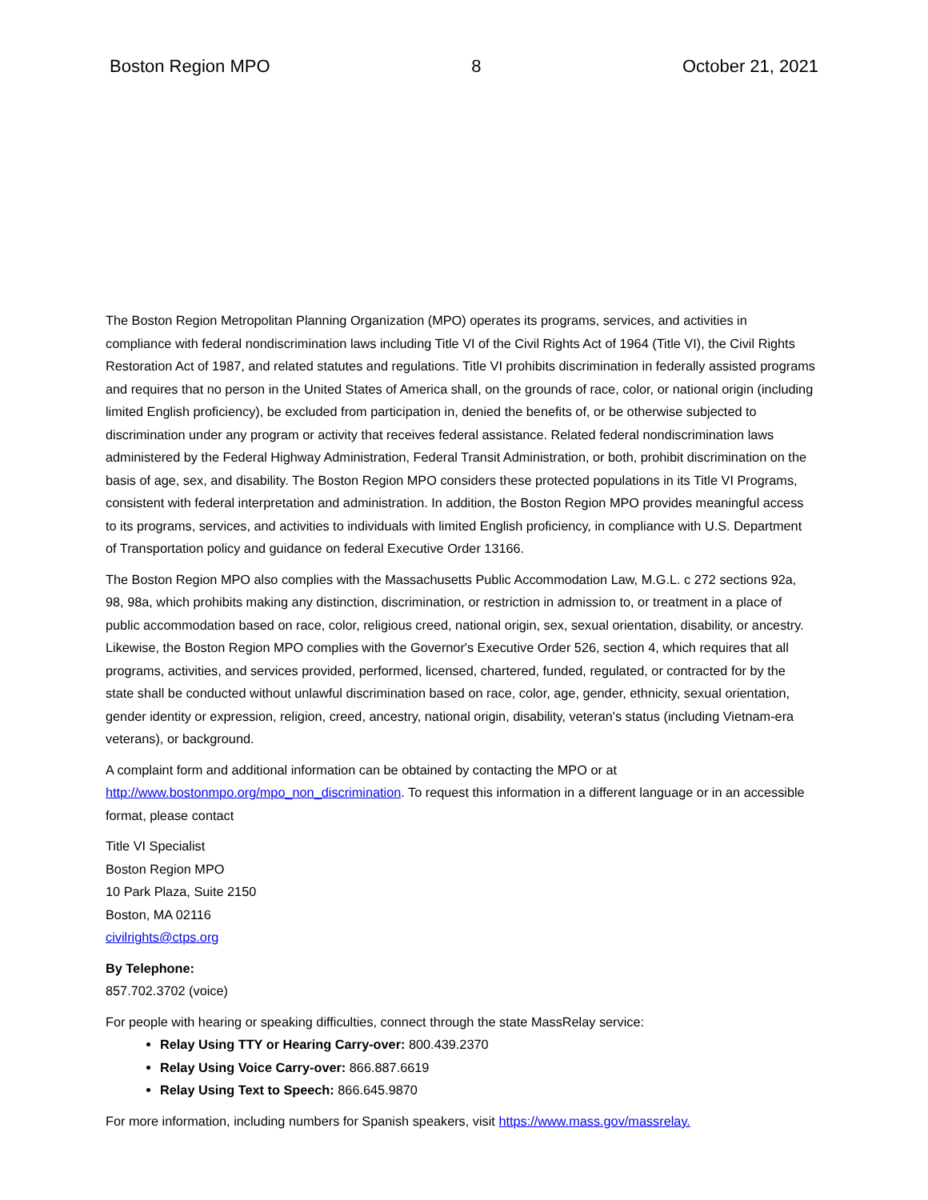Boston Region MPO 8 October 21, 2021
The Boston Region Metropolitan Planning Organization (MPO) operates its programs, services, and activities in compliance with federal nondiscrimination laws including Title VI of the Civil Rights Act of 1964 (Title VI), the Civil Rights Restoration Act of 1987, and related statutes and regulations. Title VI prohibits discrimination in federally assisted programs and requires that no person in the United States of America shall, on the grounds of race, color, or national origin (including limited English proficiency), be excluded from participation in, denied the benefits of, or be otherwise subjected to discrimination under any program or activity that receives federal assistance. Related federal nondiscrimination laws administered by the Federal Highway Administration, Federal Transit Administration, or both, prohibit discrimination on the basis of age, sex, and disability. The Boston Region MPO considers these protected populations in its Title VI Programs, consistent with federal interpretation and administration. In addition, the Boston Region MPO provides meaningful access to its programs, services, and activities to individuals with limited English proficiency, in compliance with U.S. Department of Transportation policy and guidance on federal Executive Order 13166.
The Boston Region MPO also complies with the Massachusetts Public Accommodation Law, M.G.L. c 272 sections 92a, 98, 98a, which prohibits making any distinction, discrimination, or restriction in admission to, or treatment in a place of public accommodation based on race, color, religious creed, national origin, sex, sexual orientation, disability, or ancestry. Likewise, the Boston Region MPO complies with the Governor's Executive Order 526, section 4, which requires that all programs, activities, and services provided, performed, licensed, chartered, funded, regulated, or contracted for by the state shall be conducted without unlawful discrimination based on race, color, age, gender, ethnicity, sexual orientation, gender identity or expression, religion, creed, ancestry, national origin, disability, veteran's status (including Vietnam-era veterans), or background.
A complaint form and additional information can be obtained by contacting the MPO or at http://www.bostonmpo.org/mpo_non_discrimination. To request this information in a different language or in an accessible format, please contact
Title VI Specialist
Boston Region MPO
10 Park Plaza, Suite 2150
Boston, MA 02116
civilrights@ctps.org
By Telephone:
857.702.3702 (voice)
For people with hearing or speaking difficulties, connect through the state MassRelay service:
Relay Using TTY or Hearing Carry-over: 800.439.2370
Relay Using Voice Carry-over: 866.887.6619
Relay Using Text to Speech: 866.645.9870
For more information, including numbers for Spanish speakers, visit https://www.mass.gov/massrelay.